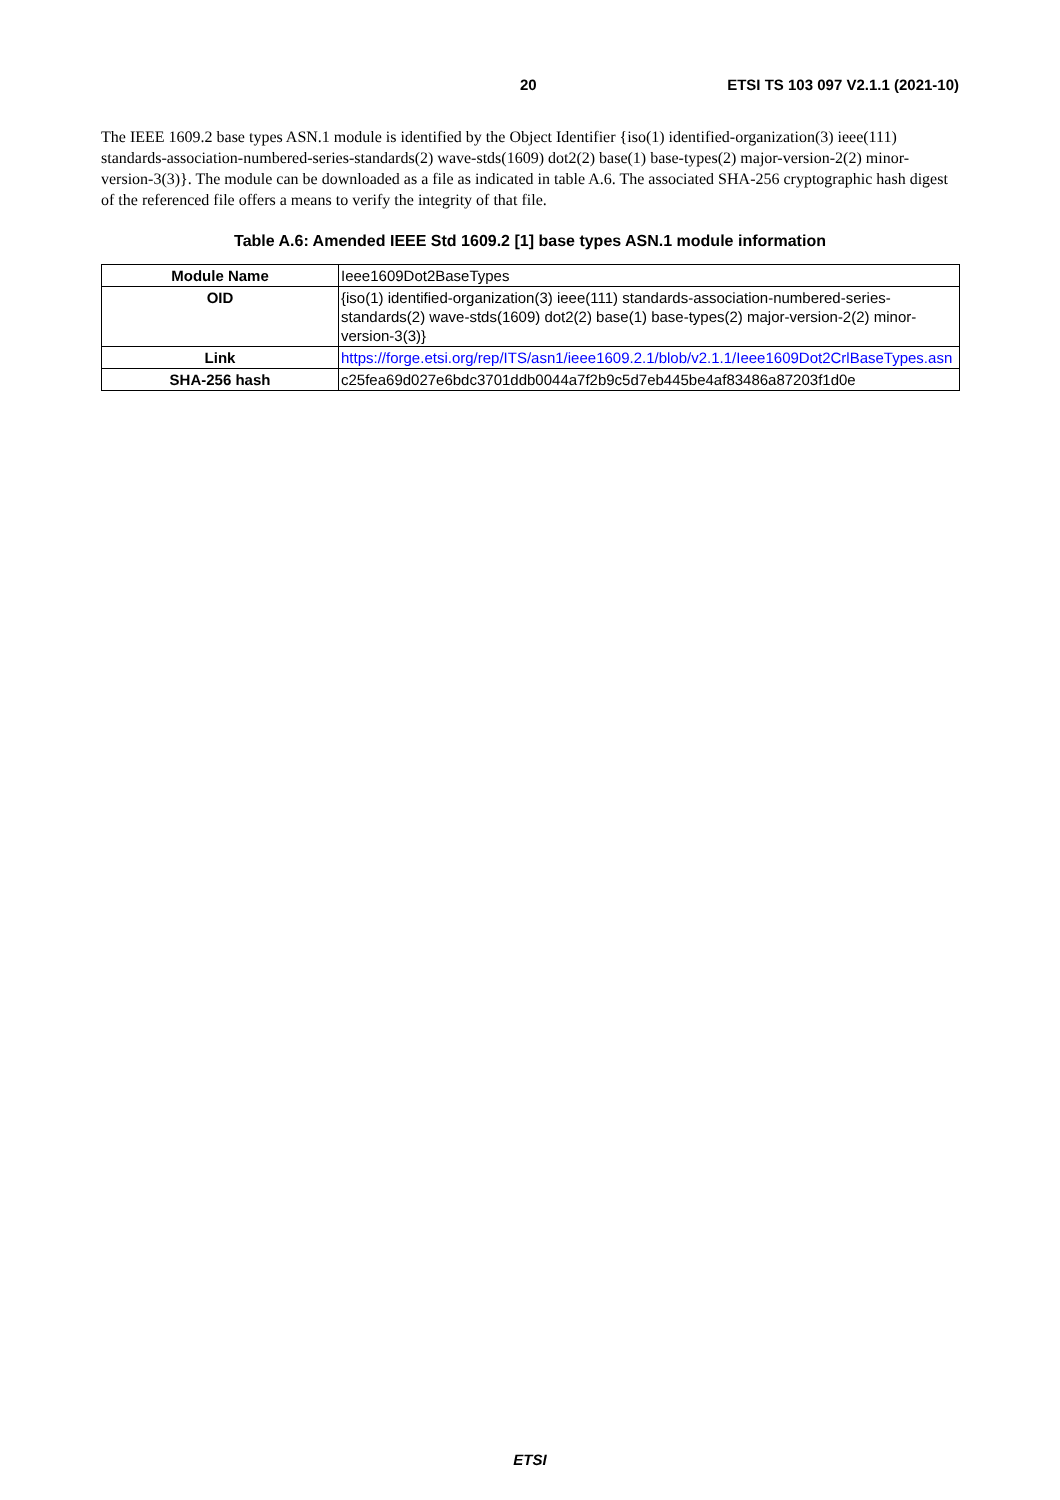20 ETSI TS 103 097 V2.1.1 (2021-10)
The IEEE 1609.2 base types ASN.1 module is identified by the Object Identifier {iso(1) identified-organization(3) ieee(111) standards-association-numbered-series-standards(2) wave-stds(1609) dot2(2) base(1) base-types(2) major-version-2(2) minor-version-3(3)}. The module can be downloaded as a file as indicated in table A.6. The associated SHA-256 cryptographic hash digest of the referenced file offers a means to verify the integrity of that file.
Table A.6: Amended IEEE Std 1609.2 [1] base types ASN.1 module information
| Module Name | Ieee1609Dot2BaseTypes |
| OID | {iso(1) identified-organization(3) ieee(111) standards-association-numbered-series-standards(2) wave-stds(1609) dot2(2) base(1) base-types(2) major-version-2(2) minor-version-3(3)} |
| Link | https://forge.etsi.org/rep/ITS/asn1/ieee1609.2.1/blob/v2.1.1/Ieee1609Dot2CrlBaseTypes.asn |
| SHA-256 hash | c25fea69d027e6bdc3701ddb0044a7f2b9c5d7eb445be4af83486a87203f1d0e |
ETSI